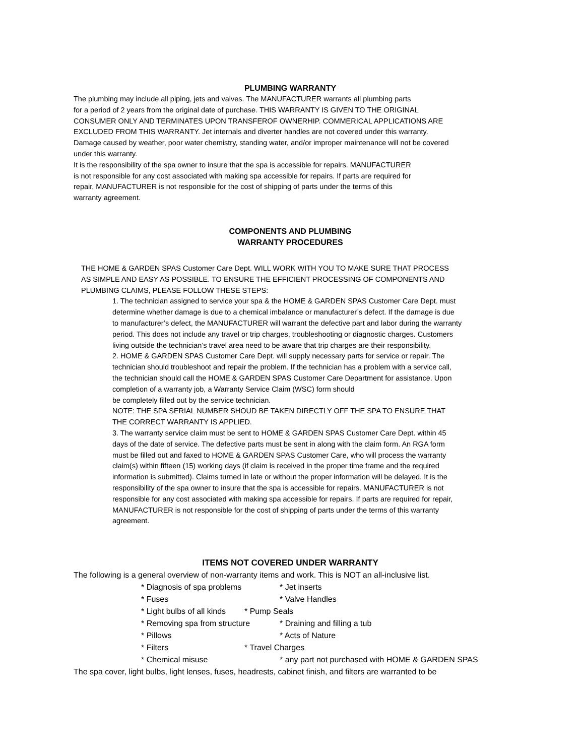PLUMBING WARRANTY
The plumbing may include all piping, jets and valves. The MANUFACTURER warrants all plumbing parts
for a period of 2 years from the original date of purchase. THIS WARRANTY IS GIVEN TO THE ORIGINAL
CONSUMER ONLY AND TERMINATES UPON TRANSFEROF OWNERHIP. COMMERICAL APPLICATIONS ARE
EXCLUDED FROM THIS WARRANTY. Jet internals and diverter handles are not covered under this warranty.
Damage caused by weather, poor water chemistry, standing water, and/or improper maintenance will not be covered
under this warranty.
It is the responsibility of the spa owner to insure that the spa is accessible for repairs. MANUFACTURER
is not responsible for any cost associated with making spa accessible for repairs. If parts are required for
repair, MANUFACTURER is not responsible for the cost of shipping of parts under the terms of this
warranty agreement.
COMPONENTS AND PLUMBING
WARRANTY PROCEDURES
THE HOME & GARDEN SPAS Customer Care Dept. WILL WORK WITH YOU TO MAKE SURE THAT PROCESS
AS SIMPLE AND EASY AS POSSIBLE. TO ENSURE THE EFFICIENT PROCESSING OF COMPONENTS AND
PLUMBING CLAIMS, PLEASE FOLLOW THESE STEPS:
1. The technician assigned to service your spa & the HOME & GARDEN SPAS Customer Care Dept. must
determine whether damage is due to a chemical imbalance or manufacturer’s defect. If the damage is due
to manufacturer’s defect, the MANUFACTURER will warrant the defective part and labor during the warranty
period. This does not include any travel or trip charges, troubleshooting or diagnostic charges. Customers
living outside the technician’s travel area need to be aware that trip charges are their responsibility.
2. HOME & GARDEN SPAS Customer Care Dept. will supply necessary parts for service or repair. The
technician should troubleshoot and repair the problem. If the technician has a problem with a service call,
the technician should call the HOME & GARDEN SPAS Customer Care Department for assistance. Upon
completion of a warranty job, a Warranty Service Claim (WSC) form should
be completely filled out by the service technician.
NOTE: THE SPA SERIAL NUMBER SHOUD BE TAKEN DIRECTLY OFF THE SPA TO ENSURE THAT
THE CORRECT WARRANTY IS APPLIED.
3. The warranty service claim must be sent to HOME & GARDEN SPAS Customer Care Dept. within 45
days of the date of service. The defective parts must be sent in along with the claim form. An RGA form
must be filled out and faxed to HOME & GARDEN SPAS Customer Care, who will process the warranty
claim(s) within fifteen (15) working days (if claim is received in the proper time frame and the required
information is submitted). Claims turned in late or without the proper information will be delayed. It is the
responsibility of the spa owner to insure that the spa is accessible for repairs. MANUFACTURER is not
responsible for any cost associated with making spa accessible for repairs. If parts are required for repair,
MANUFACTURER is not responsible for the cost of shipping of parts under the terms of this warranty
agreement.
ITEMS NOT COVERED UNDER WARRANTY
The following is a general overview of non-warranty items and work. This is NOT an all-inclusive list.
* Diagnosis of spa problems * Jet inserts
* Fuses * Valve Handles
* Light bulbs of all kinds * Pump Seals
* Removing spa from structure * Draining and filling a tub
* Pillows * Acts of Nature
* Filters * Travel Charges
* Chemical misuse * any part not purchased with HOME & GARDEN SPAS
The spa cover, light bulbs, light lenses, fuses, headrests, cabinet finish, and filters are warranted to be